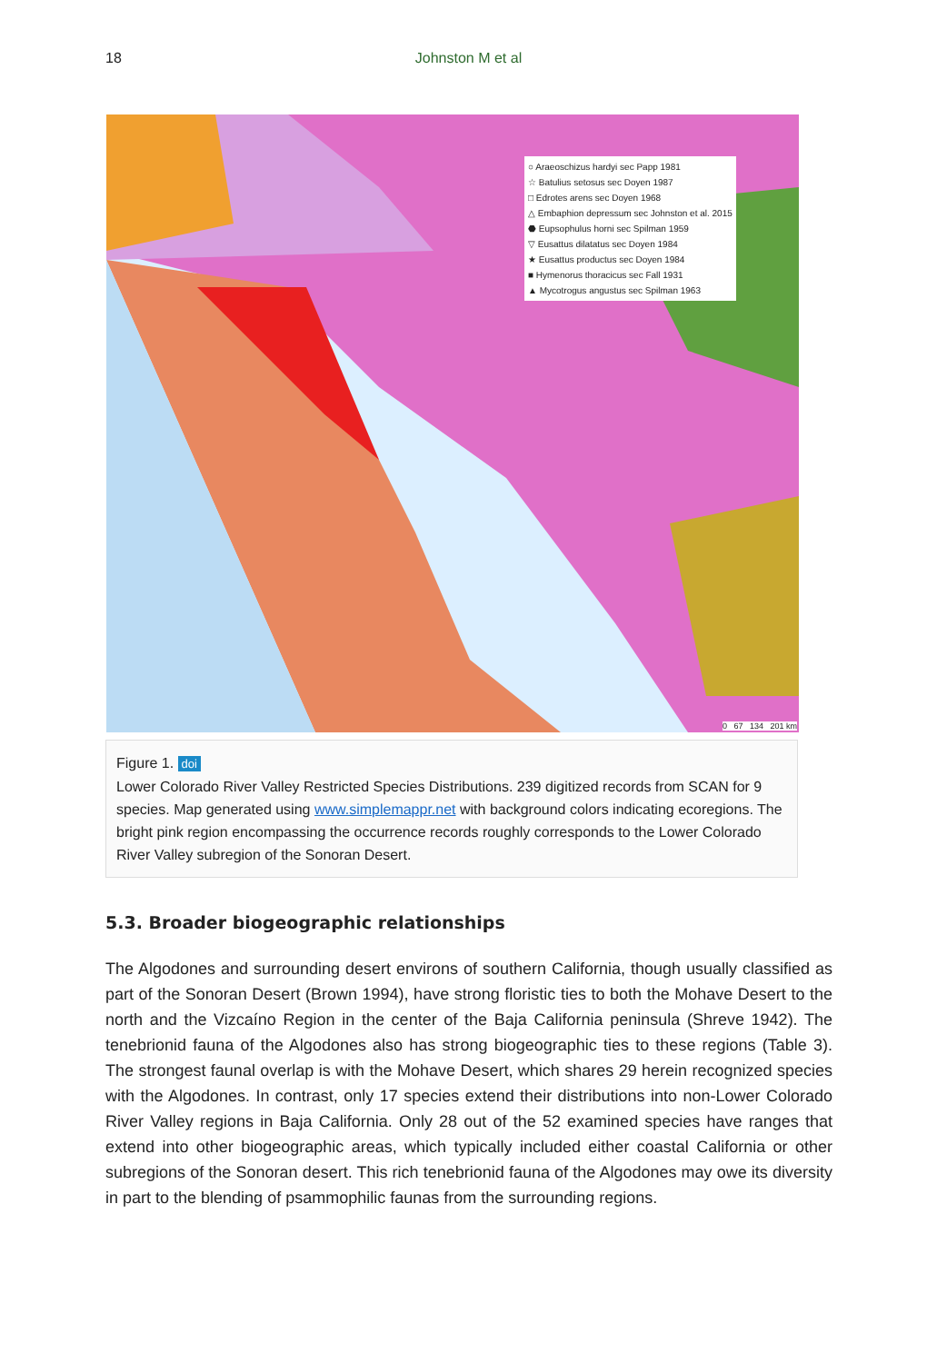18
Johnston M et al
○ Araeoschizus hardyi sec Papp 1981
☆ Batulius setosus sec Doyen 1987
□ Edrotes arens sec Doyen 1968
△ Embaphion depressum sec Johnston et al. 2015
⬣ Eupsophulus horni sec Spilman 1959
▽ Eusattus dilatatus sec Doyen 1984
★ Eusattus productus sec Doyen 1984
■ Hymenorus thoracicus sec Fall 1931
▲ Mycotrogus angustus sec Spilman 1963
0 67 134 201 km
Figure 1. doi
Lower Colorado River Valley Restricted Species Distributions. 239 digitized records from SCAN for 9 species. Map generated using www.simplemappr.net with background colors indicating ecoregions. The bright pink region encompassing the occurrence records roughly corresponds to the Lower Colorado River Valley subregion of the Sonoran Desert.
5.3. Broader biogeographic relationships
The Algodones and surrounding desert environs of southern California, though usually classified as part of the Sonoran Desert (Brown 1994), have strong floristic ties to both the Mohave Desert to the north and the Vizcaíno Region in the center of the Baja California peninsula (Shreve 1942). The tenebrionid fauna of the Algodones also has strong biogeographic ties to these regions (Table 3). The strongest faunal overlap is with the Mohave Desert, which shares 29 herein recognized species with the Algodones. In contrast, only 17 species extend their distributions into non-Lower Colorado River Valley regions in Baja California. Only 28 out of the 52 examined species have ranges that extend into other biogeographic areas, which typically included either coastal California or other subregions of the Sonoran desert. This rich tenebrionid fauna of the Algodones may owe its diversity in part to the blending of psammophilic faunas from the surrounding regions.